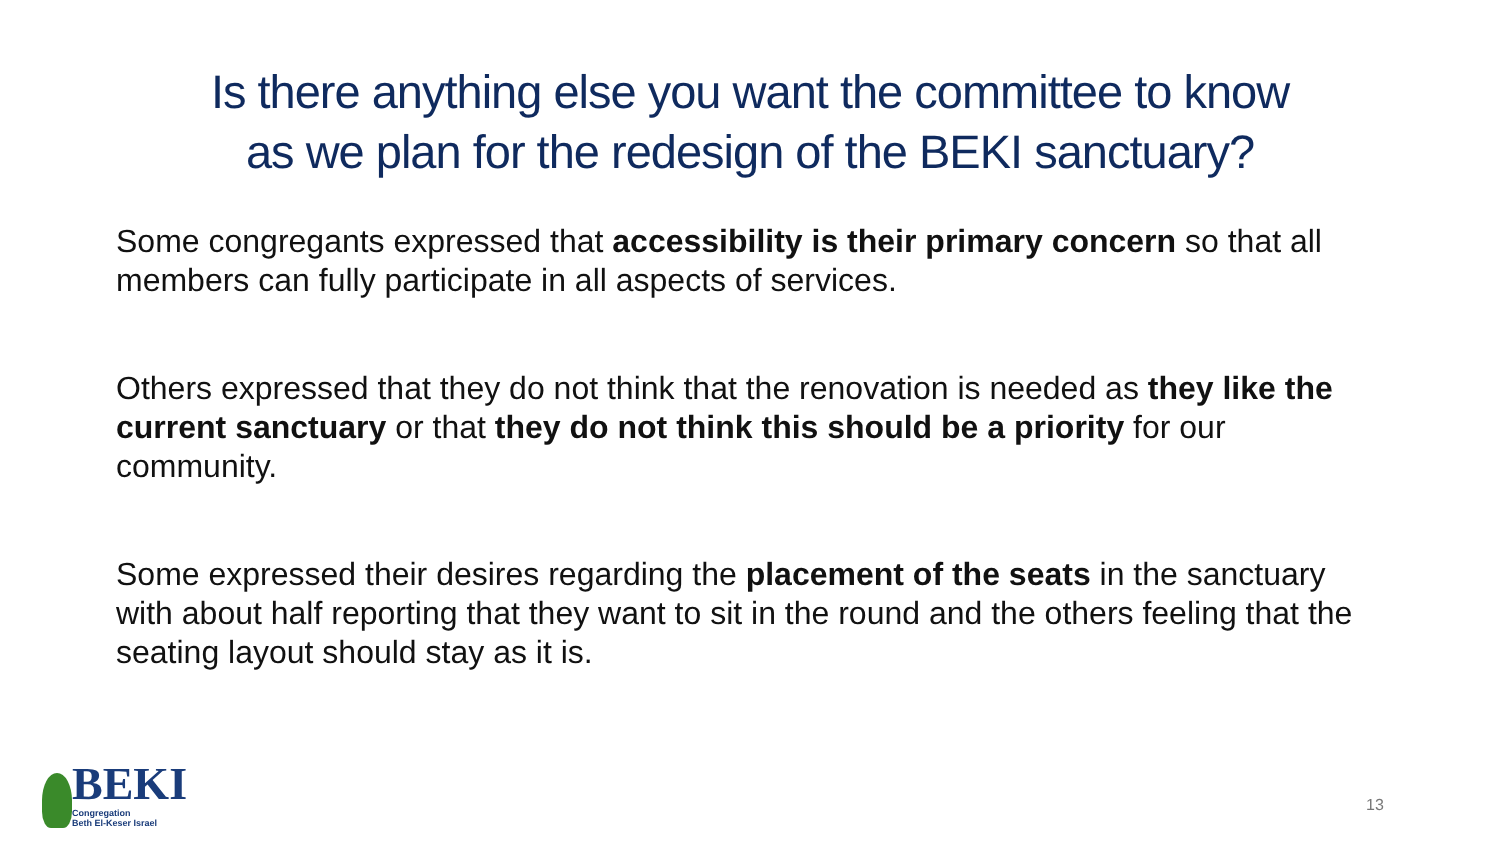Is there anything else you want the committee to know
as we plan for the redesign of the BEKI sanctuary?
Some congregants expressed that accessibility is their primary concern so that all members can fully participate in all aspects of services.
Others expressed that they do not think that the renovation is needed as they like the current sanctuary or that they do not think this should be a priority for our community.
Some expressed their desires regarding the placement of the seats in the sanctuary with about half reporting that they want to sit in the round and the others feeling that the seating layout should stay as it is.
BEKI
Congregation
Beth El-Keser Israel
13